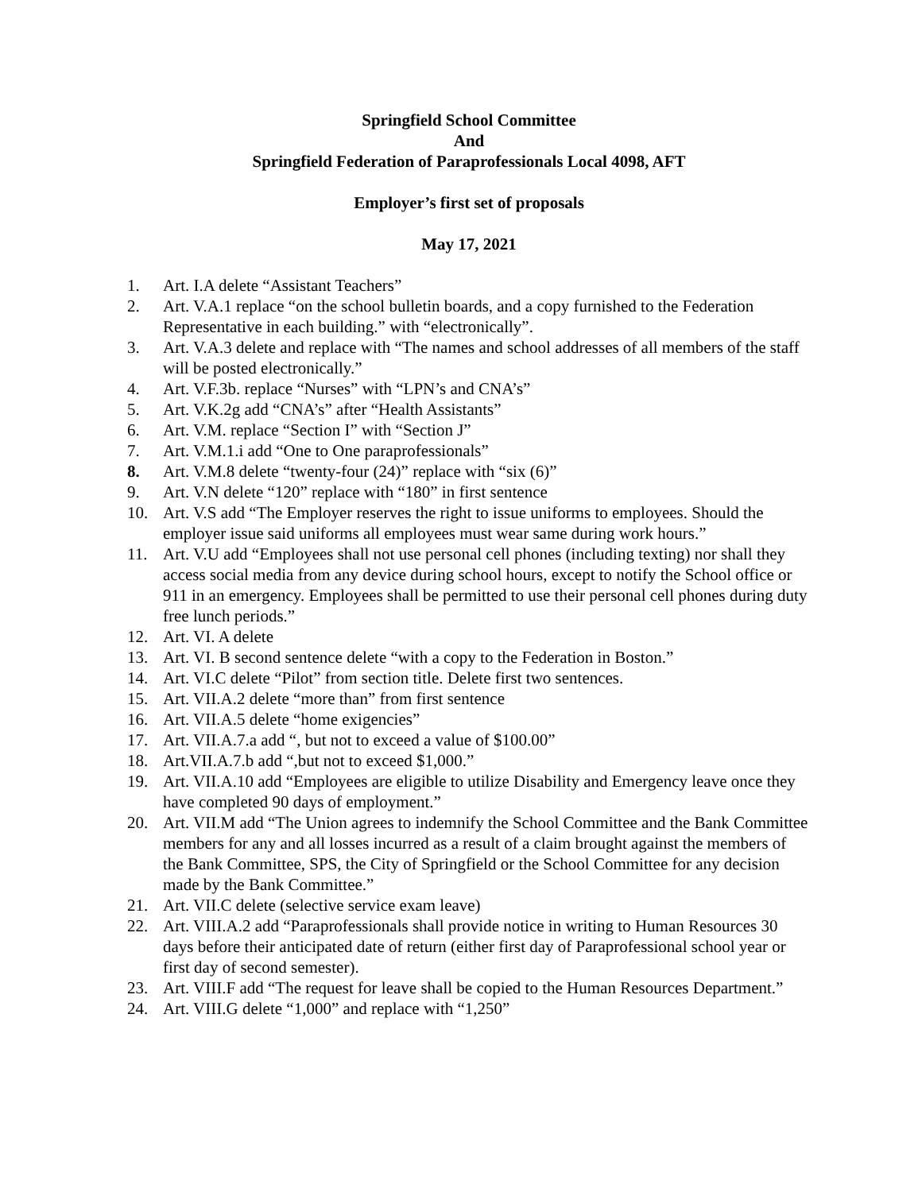Springfield School Committee
And
Springfield Federation of Paraprofessionals Local 4098, AFT
Employer’s first set of proposals
May 17, 2021
1. Art. I.A delete “Assistant Teachers”
2. Art. V.A.1 replace “on the school bulletin boards, and a copy furnished to the Federation Representative in each building.” with “electronically”.
3. Art. V.A.3 delete and replace with “The names and school addresses of all members of the staff will be posted electronically.”
4. Art. V.F.3b. replace “Nurses” with “LPN’s and CNA’s”
5. Art. V.K.2g add “CNA’s” after “Health Assistants”
6. Art. V.M. replace “Section I” with “Section J”
7. Art. V.M.1.i add “One to One paraprofessionals”
8. Art. V.M.8 delete “twenty-four (24)” replace with “six (6)”
9. Art. V.N delete “120” replace with “180” in first sentence
10. Art. V.S add “The Employer reserves the right to issue uniforms to employees. Should the employer issue said uniforms all employees must wear same during work hours.”
11. Art. V.U add “Employees shall not use personal cell phones (including texting) nor shall they access social media from any device during school hours, except to notify the School office or 911 in an emergency. Employees shall be permitted to use their personal cell phones during duty free lunch periods.”
12. Art. VI. A delete
13. Art. VI. B second sentence delete “with a copy to the Federation in Boston.”
14. Art. VI.C delete “Pilot” from section title. Delete first two sentences.
15. Art. VII.A.2 delete “more than” from first sentence
16. Art. VII.A.5 delete “home exigencies”
17. Art. VII.A.7.a add “, but not to exceed a value of $100.00”
18. Art.VII.A.7.b add “,but not to exceed $1,000.”
19. Art. VII.A.10 add “Employees are eligible to utilize Disability and Emergency leave once they have completed 90 days of employment.”
20. Art. VII.M add “The Union agrees to indemnify the School Committee and the Bank Committee members for any and all losses incurred as a result of a claim brought against the members of the Bank Committee, SPS, the City of Springfield or the School Committee for any decision made by the Bank Committee.”
21. Art. VII.C delete (selective service exam leave)
22. Art. VIII.A.2 add “Paraprofessionals shall provide notice in writing to Human Resources 30 days before their anticipated date of return (either first day of Paraprofessional school year or first day of second semester).
23. Art. VIII.F add “The request for leave shall be copied to the Human Resources Department.”
24. Art. VIII.G delete “1,000” and replace with “1,250”